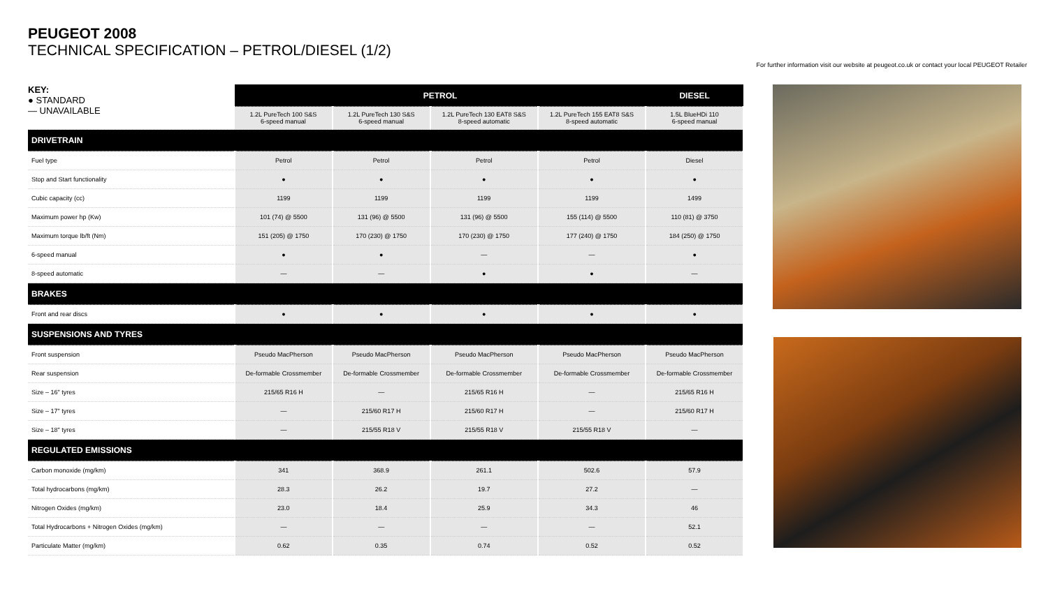PEUGEOT 2008
TECHNICAL SPECIFICATION – PETROL/DIESEL (1/2)
For further information visit our website at peugeot.co.uk or contact your local PEUGEOT Retailer
| KEY: ● STANDARD — UNAVAILABLE | PETROL | | | | DIESEL |
| --- | --- | --- | --- | --- | --- |
| | 1.2L PureTech 100 S&S 6-speed manual | 1.2L PureTech 130 S&S 6-speed manual | 1.2L PureTech 130 EAT8 S&S 8-speed automatic | 1.2L PureTech 155 EAT8 S&S 8-speed automatic | 1.5L BlueHDi 110 6-speed manual |
| DRIVETRAIN | | | | | |
| Fuel type | Petrol | Petrol | Petrol | Petrol | Diesel |
| Stop and Start functionality | ● | ● | ● | ● | ● |
| Cubic capacity (cc) | 1199 | 1199 | 1199 | 1199 | 1499 |
| Maximum power hp (Kw) | 101 (74) @ 5500 | 131 (96) @ 5500 | 131 (96) @ 5500 | 155 (114) @ 5500 | 110 (81) @ 3750 |
| Maximum torque lb/ft (Nm) | 151 (205) @ 1750 | 170 (230) @ 1750 | 170 (230) @ 1750 | 177 (240) @ 1750 | 184 (250) @ 1750 |
| 6-speed manual | ● | ● | — | — | ● |
| 8-speed automatic | — | — | ● | ● | — |
| BRAKES | | | | | |
| Front and rear discs | ● | ● | ● | ● | ● |
| SUSPENSIONS AND TYRES | | | | | |
| Front suspension | Pseudo MacPherson | Pseudo MacPherson | Pseudo MacPherson | Pseudo MacPherson | Pseudo MacPherson |
| Rear suspension | De-formable Crossmember | De-formable Crossmember | De-formable Crossmember | De-formable Crossmember | De-formable Crossmember |
| Size – 16" tyres | 215/65 R16 H | — | 215/65 R16 H | — | 215/65 R16 H |
| Size – 17" tyres | — | 215/60 R17 H | 215/60 R17 H | — | 215/60 R17 H |
| Size – 18" tyres | — | 215/55 R18 V | 215/55 R18 V | 215/55 R18 V | — |
| REGULATED EMISSIONS | | | | | |
| Carbon monoxide (mg/km) | 341 | 368.9 | 261.1 | 502.6 | 57.9 |
| Total hydrocarbons (mg/km) | 28.3 | 26.2 | 19.7 | 27.2 | — |
| Nitrogen Oxides (mg/km) | 23.0 | 18.4 | 25.9 | 34.3 | 46 |
| Total Hydrocarbons + Nitrogen Oxides (mg/km) | — | — | — | — | 52.1 |
| Particulate Matter (mg/km) | 0.62 | 0.35 | 0.74 | 0.52 | 0.52 |